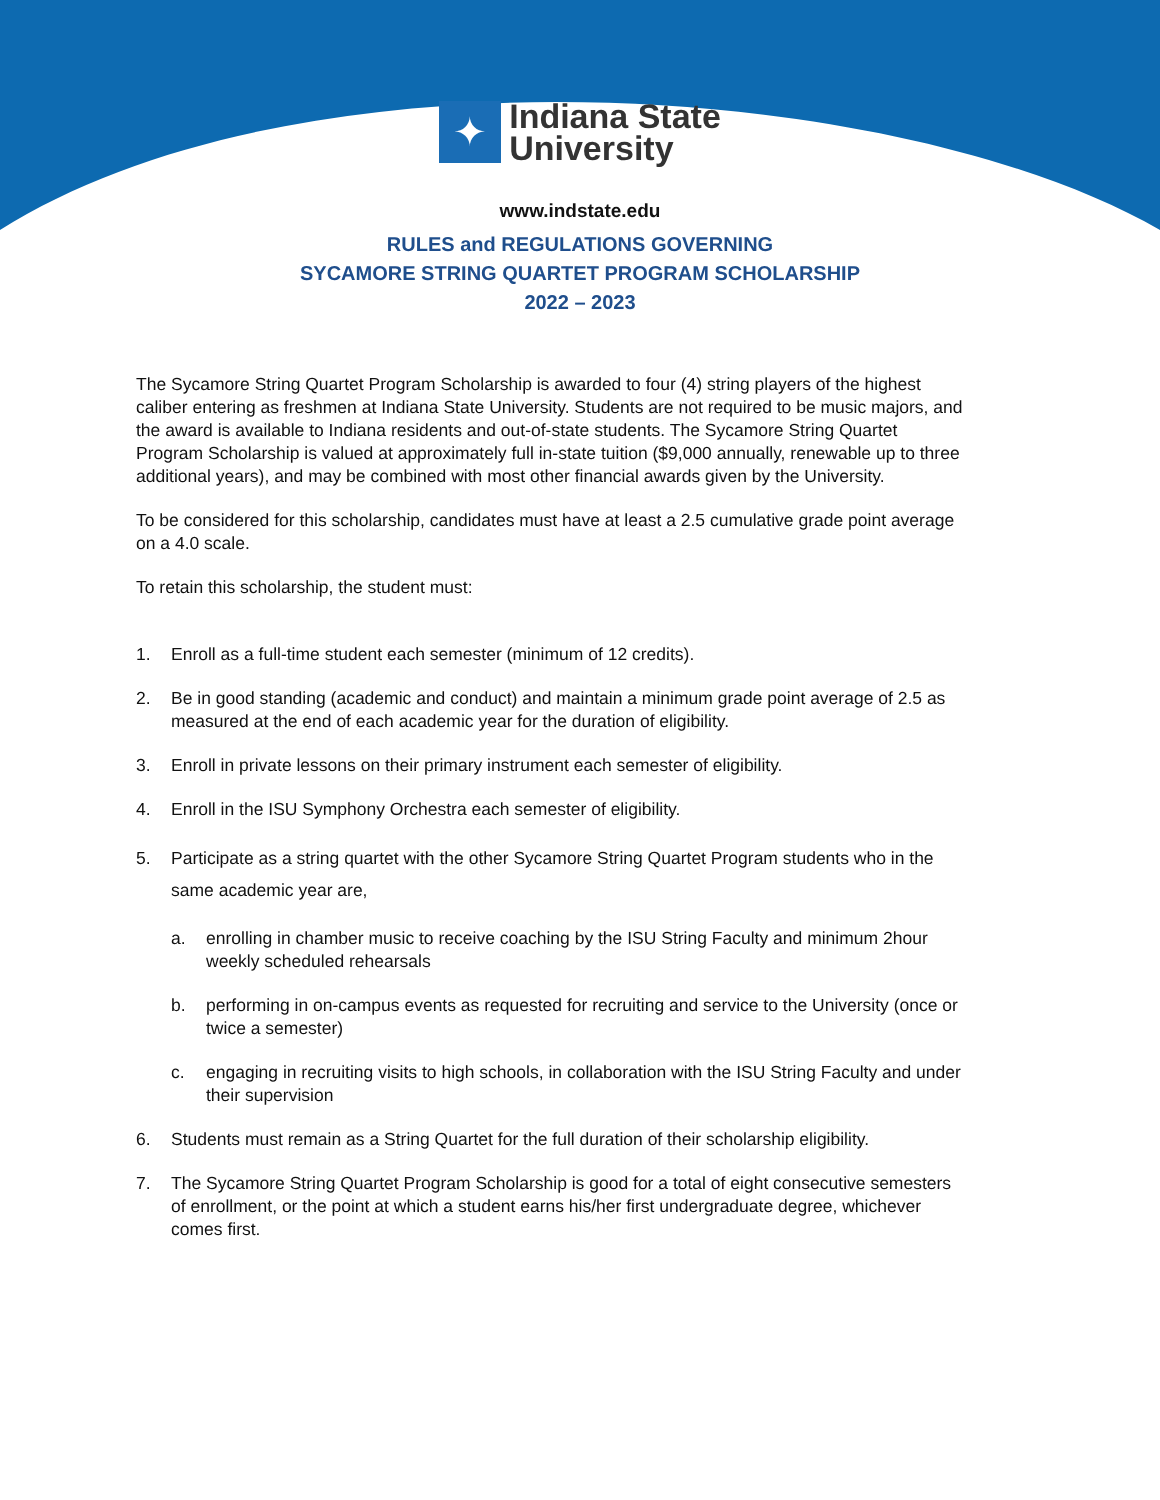✦
Indiana State
University
www.indstate.edu
RULES and REGULATIONS GOVERNING
SYCAMORE STRING QUARTET PROGRAM SCHOLARSHIP
2022 – 2023
The Sycamore String Quartet Program Scholarship is awarded to four (4) string players of the highest caliber entering as freshmen at Indiana State University. Students are not required to be music majors, and the award is available to Indiana residents and out-of-state students. The Sycamore String Quartet Program Scholarship is valued at approximately full in-state tuition ($9,000 annually, renewable up to three additional years), and may be combined with most other financial awards given by the University.
To be considered for this scholarship, candidates must have at least a 2.5 cumulative grade point average on a 4.0 scale.
To retain this scholarship, the student must:
1. Enroll as a full-time student each semester (minimum of 12 credits).
2. Be in good standing (academic and conduct) and maintain a minimum grade point average of 2.5 as measured at the end of each academic year for the duration of eligibility.
3. Enroll in private lessons on their primary instrument each semester of eligibility.
4. Enroll in the ISU Symphony Orchestra each semester of eligibility.
5. Participate as a string quartet with the other Sycamore String Quartet Program students who in the same academic year are,
a. enrolling in chamber music to receive coaching by the ISU String Faculty and minimum 2hour weekly scheduled rehearsals
b. performing in on-campus events as requested for recruiting and service to the University (once or twice a semester)
c. engaging in recruiting visits to high schools, in collaboration with the ISU String Faculty and under their supervision
6. Students must remain as a String Quartet for the full duration of their scholarship eligibility.
7. The Sycamore String Quartet Program Scholarship is good for a total of eight consecutive semesters of enrollment, or the point at which a student earns his/her first undergraduate degree, whichever comes first.